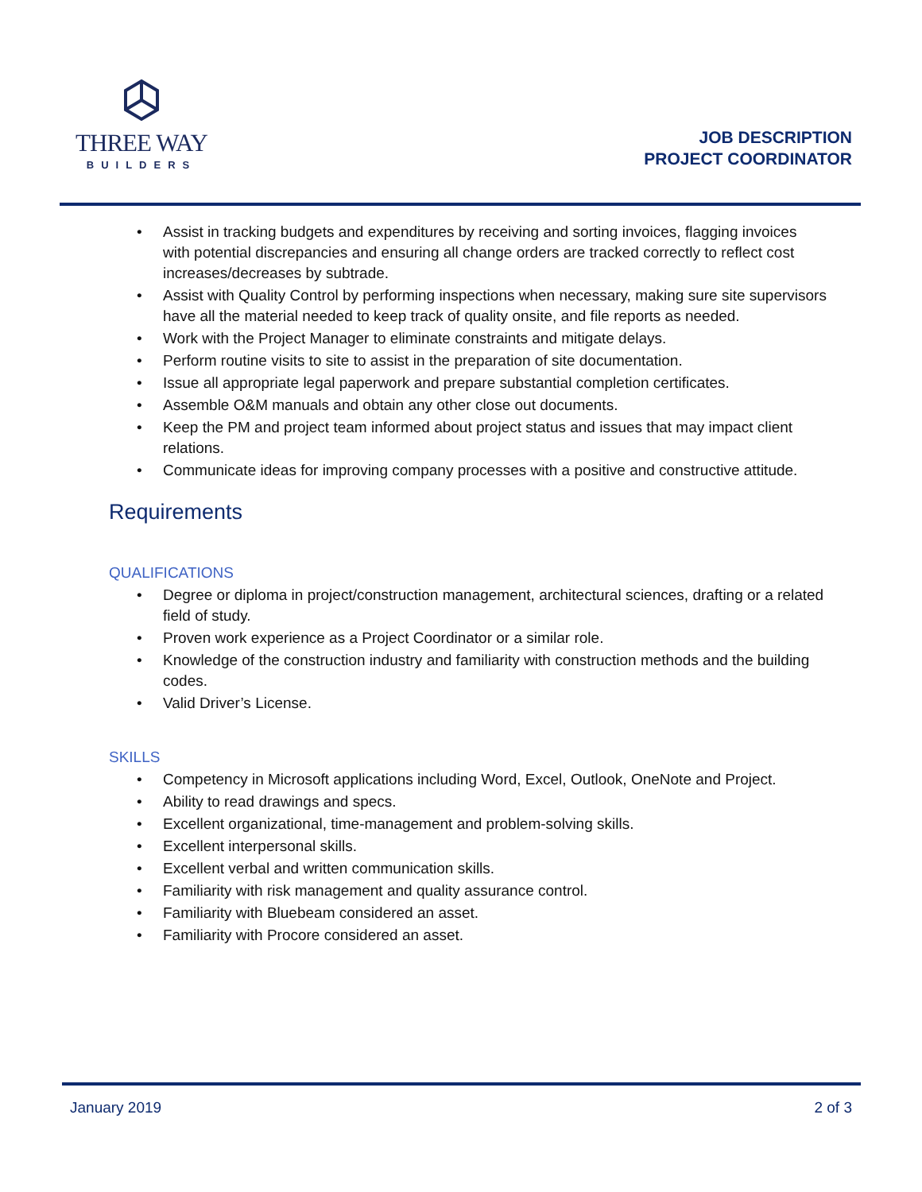THREE WAY
BUILDERS
JOB DESCRIPTION
PROJECT COORDINATOR
• Assist in tracking budgets and expenditures by receiving and sorting invoices, flagging invoices with potential discrepancies and ensuring all change orders are tracked correctly to reflect cost increases/decreases by subtrade.
• Assist with Quality Control by performing inspections when necessary, making sure site supervisors have all the material needed to keep track of quality onsite, and file reports as needed.
• Work with the Project Manager to eliminate constraints and mitigate delays.
• Perform routine visits to site to assist in the preparation of site documentation.
• Issue all appropriate legal paperwork and prepare substantial completion certificates.
• Assemble O&M manuals and obtain any other close out documents.
• Keep the PM and project team informed about project status and issues that may impact client relations.
• Communicate ideas for improving company processes with a positive and constructive attitude.
Requirements
QUALIFICATIONS
• Degree or diploma in project/construction management, architectural sciences, drafting or a related field of study.
• Proven work experience as a Project Coordinator or a similar role.
• Knowledge of the construction industry and familiarity with construction methods and the building codes.
• Valid Driver’s License.
SKILLS
• Competency in Microsoft applications including Word, Excel, Outlook, OneNote and Project.
• Ability to read drawings and specs.
• Excellent organizational, time-management and problem-solving skills.
• Excellent interpersonal skills.
• Excellent verbal and written communication skills.
• Familiarity with risk management and quality assurance control.
• Familiarity with Bluebeam considered an asset.
• Familiarity with Procore considered an asset.
January 2019 2 of 3